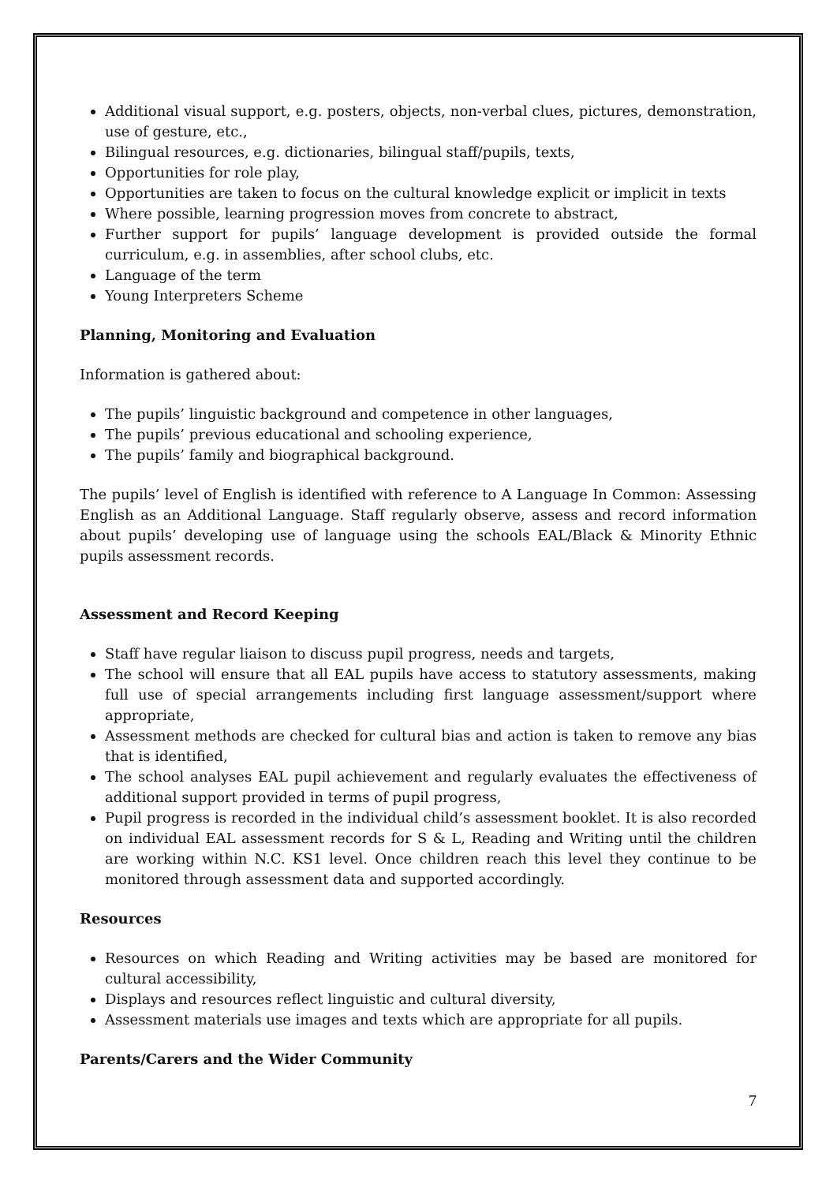Additional visual support, e.g. posters, objects, non-verbal clues, pictures, demonstration, use of gesture, etc.,
Bilingual resources, e.g. dictionaries, bilingual staff/pupils, texts,
Opportunities for role play,
Opportunities are taken to focus on the cultural knowledge explicit or implicit in texts
Where possible, learning progression moves from concrete to abstract,
Further support for pupils’ language development is provided outside the formal curriculum, e.g. in assemblies, after school clubs, etc.
Language of the term
Young Interpreters Scheme
Planning, Monitoring and Evaluation
Information is gathered about:
The pupils’ linguistic background and competence in other languages,
The pupils’ previous educational and schooling experience,
The pupils’ family and biographical background.
The pupils’ level of English is identified with reference to A Language In Common: Assessing English as an Additional Language. Staff regularly observe, assess and record information about pupils’ developing use of language using the schools EAL/Black & Minority Ethnic pupils assessment records.
Assessment and Record Keeping
Staff have regular liaison to discuss pupil progress, needs and targets,
The school will ensure that all EAL pupils have access to statutory assessments, making full use of special arrangements including first language assessment/support where appropriate,
Assessment methods are checked for cultural bias and action is taken to remove any bias that is identified,
The school analyses EAL pupil achievement and regularly evaluates the effectiveness of additional support provided in terms of pupil progress,
Pupil progress is recorded in the individual child’s assessment booklet. It is also recorded on individual EAL assessment records for S & L, Reading and Writing until the children are working within N.C. KS1 level. Once children reach this level they continue to be monitored through assessment data and supported accordingly.
Resources
Resources on which Reading and Writing activities may be based are monitored for cultural accessibility,
Displays and resources reflect linguistic and cultural diversity,
Assessment materials use images and texts which are appropriate for all pupils.
Parents/Carers and the Wider Community
7